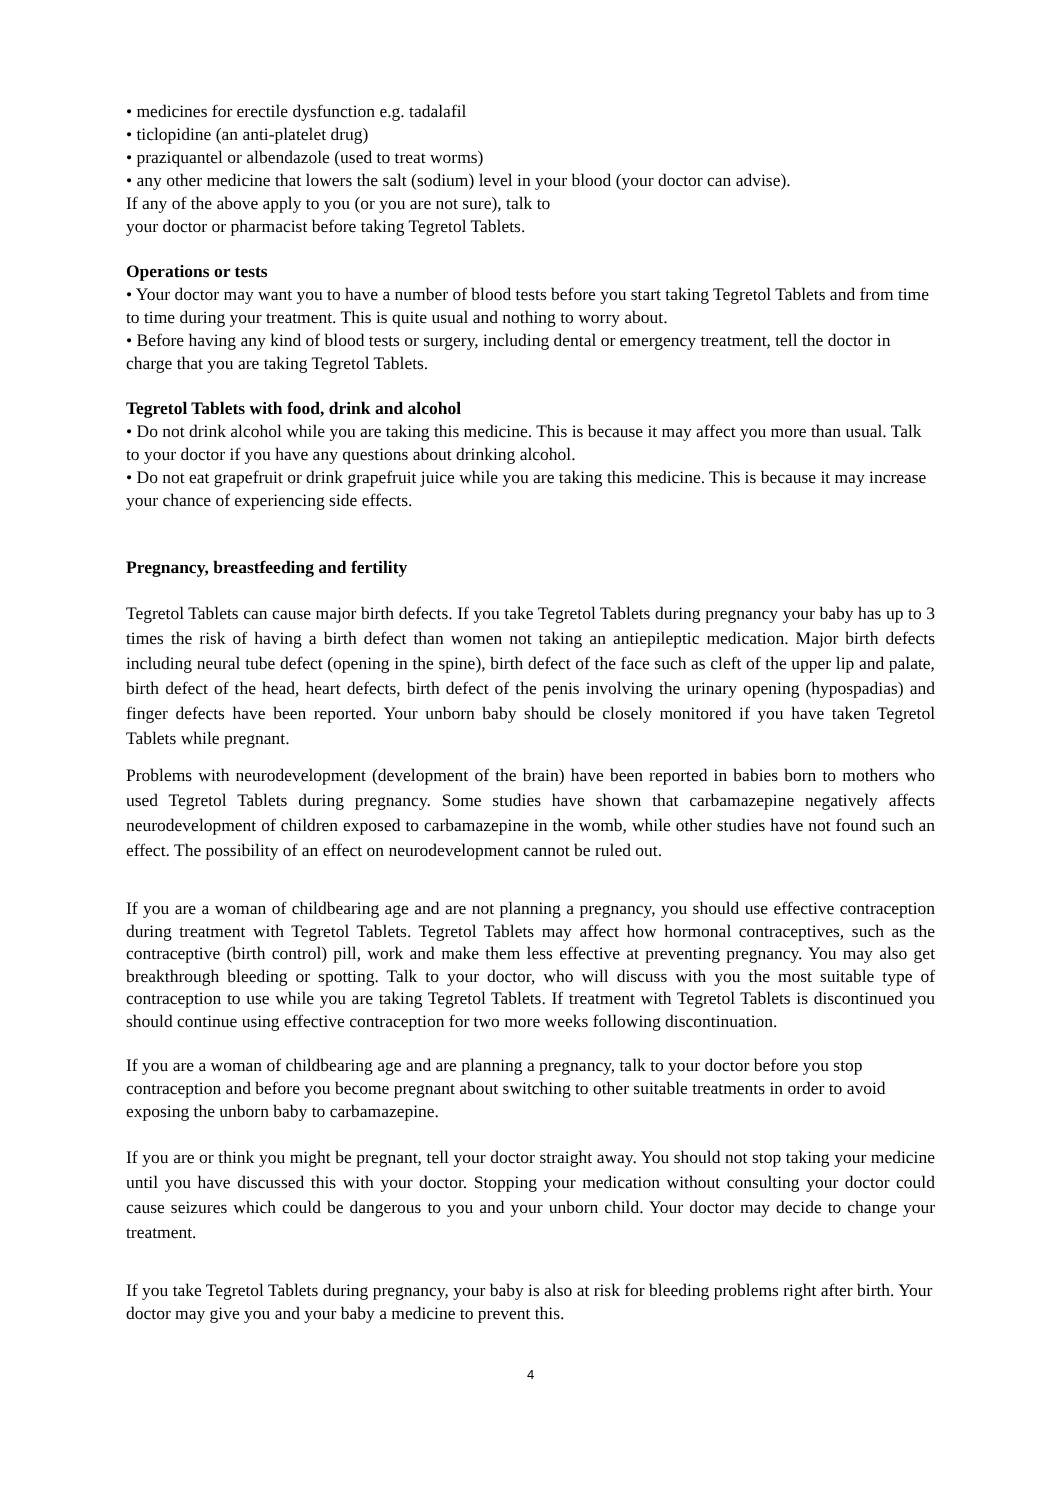• medicines for erectile dysfunction e.g. tadalafil
• ticlopidine (an anti-platelet drug)
• praziquantel or albendazole (used to treat worms)
• any other medicine that lowers the salt (sodium) level in your blood (your doctor can advise).
If any of the above apply to you (or you are not sure), talk to
your doctor or pharmacist before taking Tegretol Tablets.
Operations or tests
• Your doctor may want you to have a number of blood tests before you start taking Tegretol Tablets and from time to time during your treatment. This is quite usual and nothing to worry about.
• Before having any kind of blood tests or surgery, including dental or emergency treatment, tell the doctor in charge that you are taking Tegretol Tablets.
Tegretol Tablets with food, drink and alcohol
• Do not drink alcohol while you are taking this medicine. This is because it may affect you more than usual. Talk to your doctor if you have any questions about drinking alcohol.
• Do not eat grapefruit or drink grapefruit juice while you are taking this medicine. This is because it may increase your chance of experiencing side effects.
Pregnancy, breastfeeding and fertility
Tegretol Tablets can cause major birth defects. If you take Tegretol Tablets during pregnancy your baby has up to 3 times the risk of having a birth defect than women not taking an antiepileptic medication. Major birth defects including neural tube defect (opening in the spine), birth defect of the face such as cleft of the upper lip and palate, birth defect of the head, heart defects, birth defect of the penis involving the urinary opening (hypospadias) and finger defects have been reported. Your unborn baby should be closely monitored if you have taken Tegretol Tablets while pregnant.
Problems with neurodevelopment (development of the brain) have been reported in babies born to mothers who used Tegretol Tablets during pregnancy. Some studies have shown that carbamazepine negatively affects neurodevelopment of children exposed to carbamazepine in the womb, while other studies have not found such an effect. The possibility of an effect on neurodevelopment cannot be ruled out.
If you are a woman of childbearing age and are not planning a pregnancy, you should use effective contraception during treatment with Tegretol Tablets. Tegretol Tablets may affect how hormonal contraceptives, such as the contraceptive (birth control) pill, work and make them less effective at preventing pregnancy. You may also get breakthrough bleeding or spotting. Talk to your doctor, who will discuss with you the most suitable type of contraception to use while you are taking Tegretol Tablets. If treatment with Tegretol Tablets is discontinued you should continue using effective contraception for two more weeks following discontinuation.
If you are a woman of childbearing age and are planning a pregnancy, talk to your doctor before you stop contraception and before you become pregnant about switching to other suitable treatments in order to avoid exposing the unborn baby to carbamazepine.
If you are or think you might be pregnant, tell your doctor straight away. You should not stop taking your medicine until you have discussed this with your doctor. Stopping your medication without consulting your doctor could cause seizures which could be dangerous to you and your unborn child. Your doctor may decide to change your treatment.
If you take Tegretol Tablets during pregnancy, your baby is also at risk for bleeding problems right after birth. Your doctor may give you and your baby a medicine to prevent this.
4